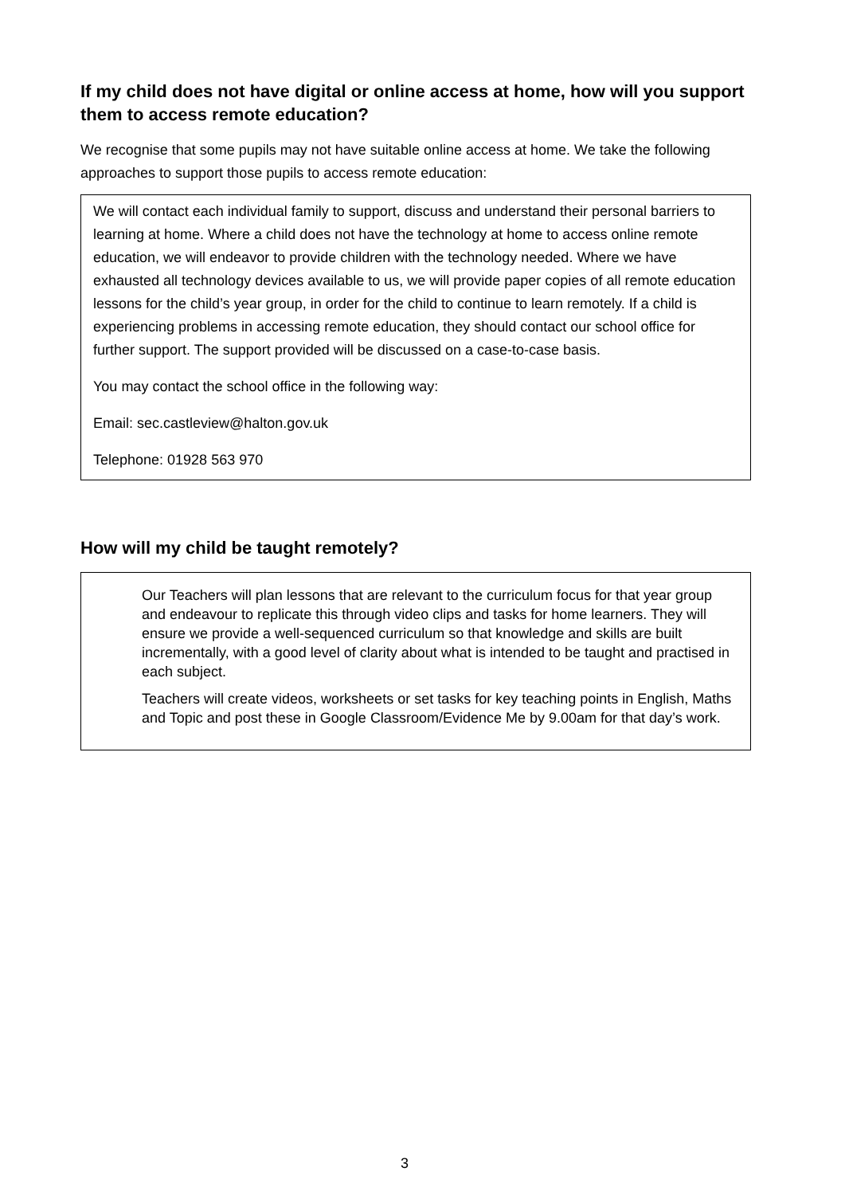If my child does not have digital or online access at home, how will you support them to access remote education?
We recognise that some pupils may not have suitable online access at home. We take the following approaches to support those pupils to access remote education:
We will contact each individual family to support, discuss and understand their personal barriers to learning at home. Where a child does not have the technology at home to access online remote education, we will endeavor to provide children with the technology needed. Where we have exhausted all technology devices available to us, we will provide paper copies of all remote education lessons for the child’s year group, in order for the child to continue to learn remotely. If a child is experiencing problems in accessing remote education, they should contact our school office for further support. The support provided will be discussed on a case-to-case basis.
You may contact the school office in the following way:
Email: sec.castleview@halton.gov.uk
Telephone: 01928 563 970
How will my child be taught remotely?
Our Teachers will plan lessons that are relevant to the curriculum focus for that year group and endeavour to replicate this through video clips and tasks for home learners. They will ensure we provide a well-sequenced curriculum so that knowledge and skills are built incrementally, with a good level of clarity about what is intended to be taught and practised in each subject.
Teachers will create videos, worksheets or set tasks for key teaching points in English, Maths and Topic and post these in Google Classroom/Evidence Me by 9.00am for that day’s work.
3